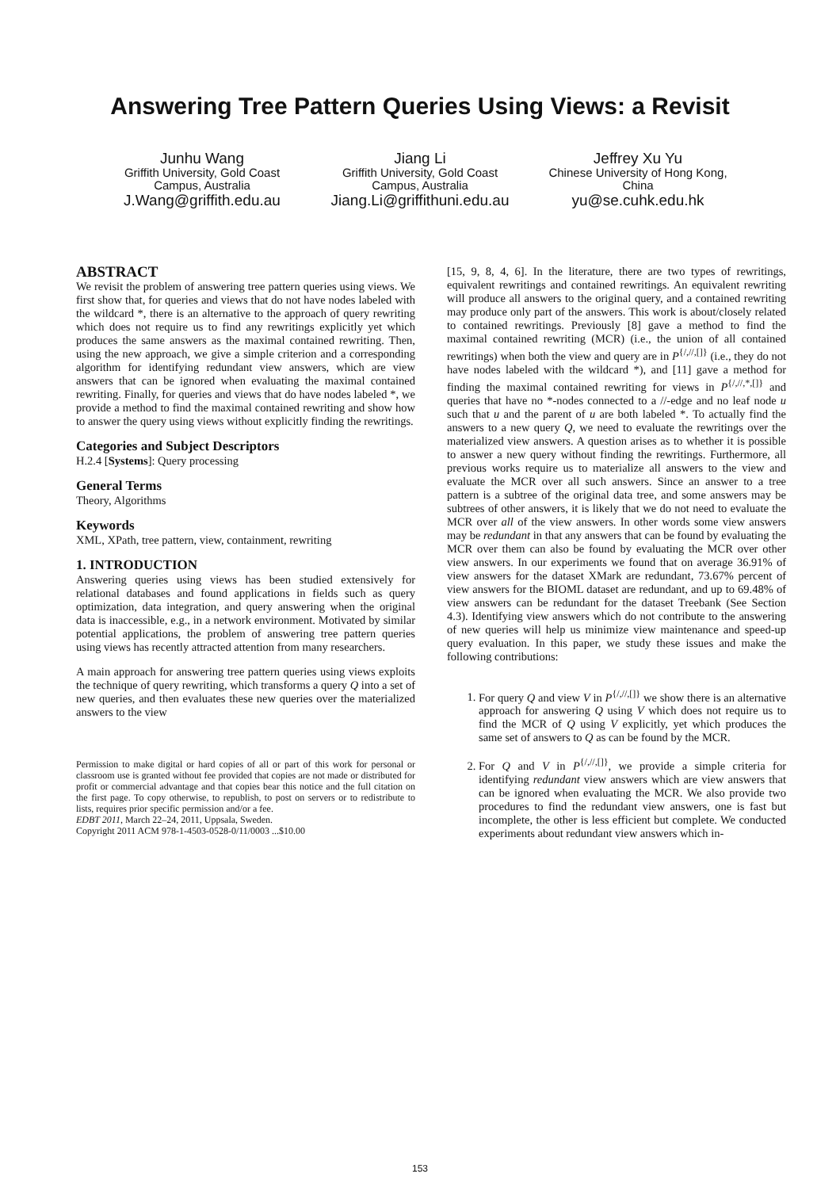Answering Tree Pattern Queries Using Views: a Revisit
Junhu Wang
Griffith University, Gold Coast Campus, Australia
J.Wang@griffith.edu.au
Jiang Li
Griffith University, Gold Coast Campus, Australia
Jiang.Li@griffithuni.edu.au
Jeffrey Xu Yu
Chinese University of Hong Kong, China
yu@se.cuhk.edu.hk
ABSTRACT
We revisit the problem of answering tree pattern queries using views. We first show that, for queries and views that do not have nodes labeled with the wildcard *, there is an alternative to the approach of query rewriting which does not require us to find any rewritings explicitly yet which produces the same answers as the maximal contained rewriting. Then, using the new approach, we give a simple criterion and a corresponding algorithm for identifying redundant view answers, which are view answers that can be ignored when evaluating the maximal contained rewriting. Finally, for queries and views that do have nodes labeled *, we provide a method to find the maximal contained rewriting and show how to answer the query using views without explicitly finding the rewritings.
Categories and Subject Descriptors
H.2.4 [Systems]: Query processing
General Terms
Theory, Algorithms
Keywords
XML, XPath, tree pattern, view, containment, rewriting
1. INTRODUCTION
Answering queries using views has been studied extensively for relational databases and found applications in fields such as query optimization, data integration, and query answering when the original data is inaccessible, e.g., in a network environment. Motivated by similar potential applications, the problem of answering tree pattern queries using views has recently attracted attention from many researchers.
A main approach for answering tree pattern queries using views exploits the technique of query rewriting, which transforms a query Q into a set of new queries, and then evaluates these new queries over the materialized answers to the view
Permission to make digital or hard copies of all or part of this work for personal or classroom use is granted without fee provided that copies are not made or distributed for profit or commercial advantage and that copies bear this notice and the full citation on the first page. To copy otherwise, to republish, to post on servers or to redistribute to lists, requires prior specific permission and/or a fee.
EDBT 2011, March 22–24, 2011, Uppsala, Sweden.
Copyright 2011 ACM 978-1-4503-0528-0/11/0003 ...$10.00
[15, 9, 8, 4, 6]. In the literature, there are two types of rewritings, equivalent rewritings and contained rewritings. An equivalent rewriting will produce all answers to the original query, and a contained rewriting may produce only part of the answers. This work is about/closely related to contained rewritings. Previously [8] gave a method to find the maximal contained rewriting (MCR) (i.e., the union of all contained rewritings) when both the view and query are in P<sup>{/,//,[]}</sup> (i.e., they do not have nodes labeled with the wildcard *), and [11] gave a method for finding the maximal contained rewriting for views in P<sup>{/,//,*,[]}</sup> and queries that have no *-nodes connected to a //-edge and no leaf node u such that u and the parent of u are both labeled *. To actually find the answers to a new query Q, we need to evaluate the rewritings over the materialized view answers. A question arises as to whether it is possible to answer a new query without finding the rewritings. Furthermore, all previous works require us to materialize all answers to the view and evaluate the MCR over all such answers. Since an answer to a tree pattern is a subtree of the original data tree, and some answers may be subtrees of other answers, it is likely that we do not need to evaluate the MCR over all of the view answers. In other words some view answers may be redundant in that any answers that can be found by evaluating the MCR over them can also be found by evaluating the MCR over other view answers. In our experiments we found that on average 36.91% of view answers for the dataset XMark are redundant, 73.67% percent of view answers for the BIOML dataset are redundant, and up to 69.48% of view answers can be redundant for the dataset Treebank (See Section 4.3). Identifying view answers which do not contribute to the answering of new queries will help us minimize view maintenance and speed-up query evaluation. In this paper, we study these issues and make the following contributions:
1. For query Q and view V in P<sup>{/,//,[]}</sup> we show there is an alternative approach for answering Q using V which does not require us to find the MCR of Q using V explicitly, yet which produces the same set of answers to Q as can be found by the MCR.
2. For Q and V in P<sup>{/,//,[]}</sup>, we provide a simple criteria for identifying redundant view answers which are view answers that can be ignored when evaluating the MCR. We also provide two procedures to find the redundant view answers, one is fast but incomplete, the other is less efficient but complete. We conducted experiments about redundant view answers which in-
153